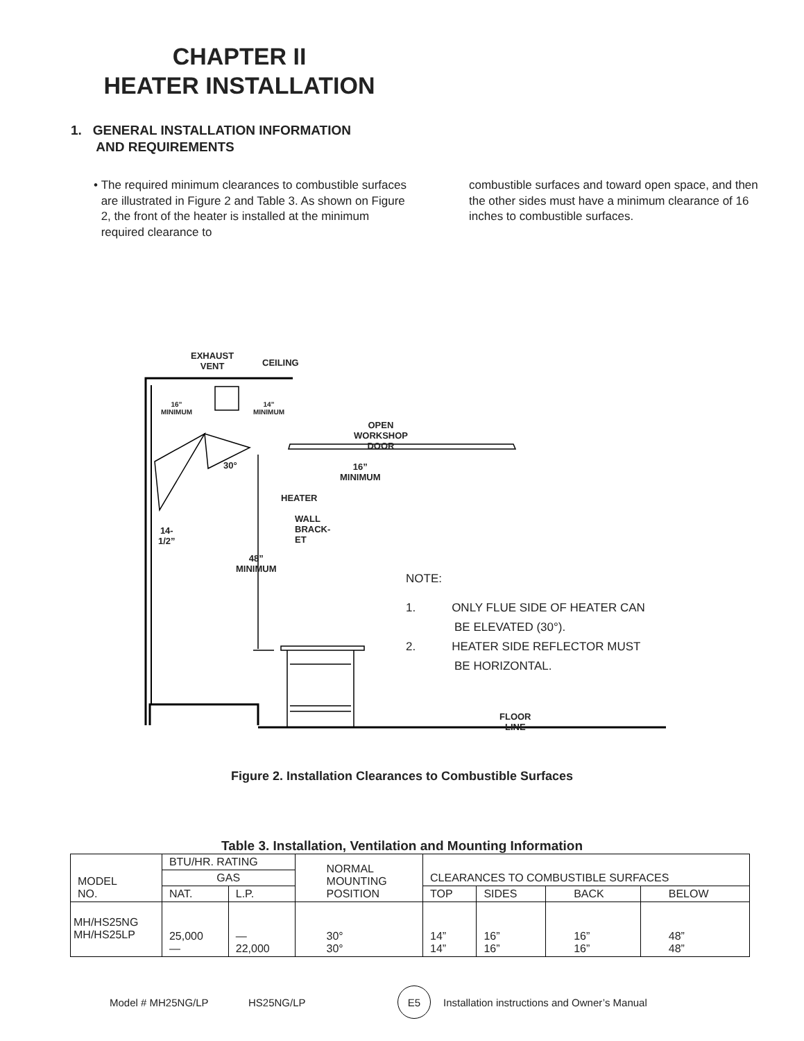CHAPTER II
HEATER INSTALLATION
1. GENERAL INSTALLATION INFORMATION
AND REQUIREMENTS
• The required minimum clearances to combustible surfaces are illustrated in Figure 2 and Table 3. As shown on Figure 2, the front of the heater is installed at the minimum required clearance to
combustible surfaces and toward open space, and then the other sides must have a minimum clearance of 16 inches to combustible surfaces.
EXHAUST
VENT
CEILING
16”
MINIMUM
14”
MINIMUM
OPEN
WORKSHOP DOOR
30°
16”
MINIMUM
HEATER
WALL BRACK-
ET
14-1/2”
48”
MINIMUM
FLOOR LINE
NOTE:
1. ONLY FLUE SIDE OF HEATER CAN
BE ELEVATED (30°).
2. HEATER SIDE REFLECTOR MUST
BE HORIZONTAL.
Figure 2. Installation Clearances to Combustible Surfaces
Table 3. Installation, Ventilation and Mounting Information
| MODEL NO. | BTU/HR. RATING | | NORMAL MOUNTING POSITION | CLEARANCES TO COMBUSTIBLE SURFACES | | | |
| --- | --- | --- | --- | --- | --- | --- | --- |
| | GAS | | | | | | |
| | NAT. | L.P. | | TOP | SIDES | BACK | BELOW |
| MH/HS25NG MH/HS25LP | 25,000 — | — 22,000 | 30° 30° | 14” 14” | 16” 16” | 16” 16” | 48” 48” |
Model # MH25NG/LP HS25NG/LP E5 Installation instructions and Owner’s Manual